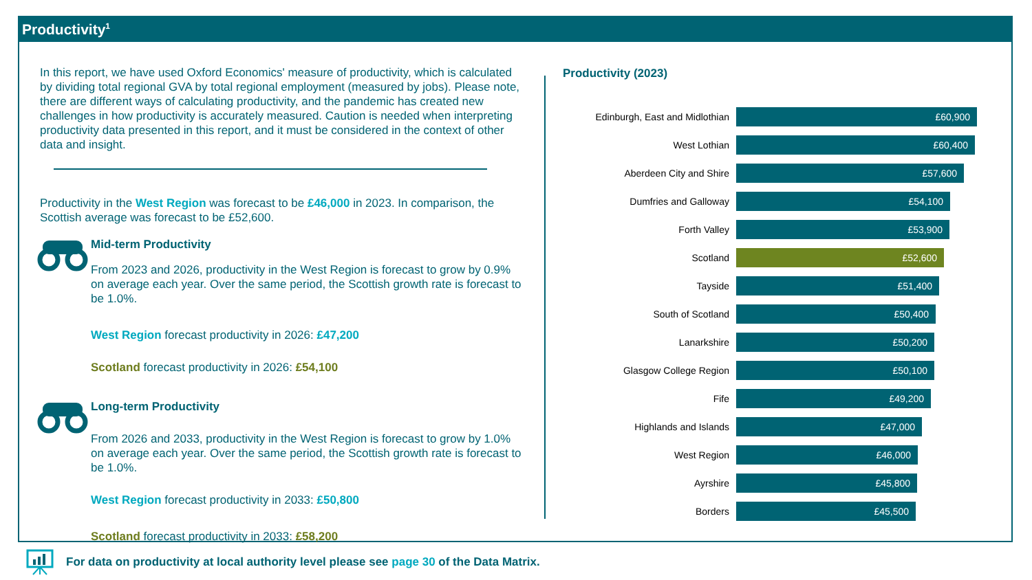Productivity<sup>1</sup>
In this report, we have used Oxford Economics' measure of productivity, which is calculated by dividing total regional GVA by total regional employment (measured by jobs). Please note, there are different ways of calculating productivity, and the pandemic has created new challenges in how productivity is accurately measured. Caution is needed when interpreting productivity data presented in this report, and it must be considered in the context of other data and insight.
Productivity in the West Region was forecast to be £46,000 in 2023. In comparison, the Scottish average was forecast to be £52,600.
Mid-term Productivity
From 2023 and 2026, productivity in the West Region is forecast to grow by 0.9% on average each year. Over the same period, the Scottish growth rate is forecast to be 1.0%.
West Region forecast productivity in 2026: £47,200
Scotland forecast productivity in 2026: £54,100
Long-term Productivity
From 2026 and 2033, productivity in the West Region is forecast to grow by 1.0% on average each year. Over the same period, the Scottish growth rate is forecast to be 1.0%.
West Region forecast productivity in 2033: £50,800
Scotland forecast productivity in 2033: £58,200
Productivity (2023)
Edinburgh, East and Midlothian
£60,900
West Lothian
£60,400
Aberdeen City and Shire
£57,600
Dumfries and Galloway
£54,100
Forth Valley
£53,900
Scotland
£52,600
Tayside
£51,400
South of Scotland
£50,400
Lanarkshire
£50,200
Glasgow College Region
£50,100
Fife
£49,200
Highlands and Islands
£47,000
West Region
£46,000
Ayrshire
£45,800
Borders
£45,500
For data on productivity at local authority level please see page 30 of the Data Matrix.